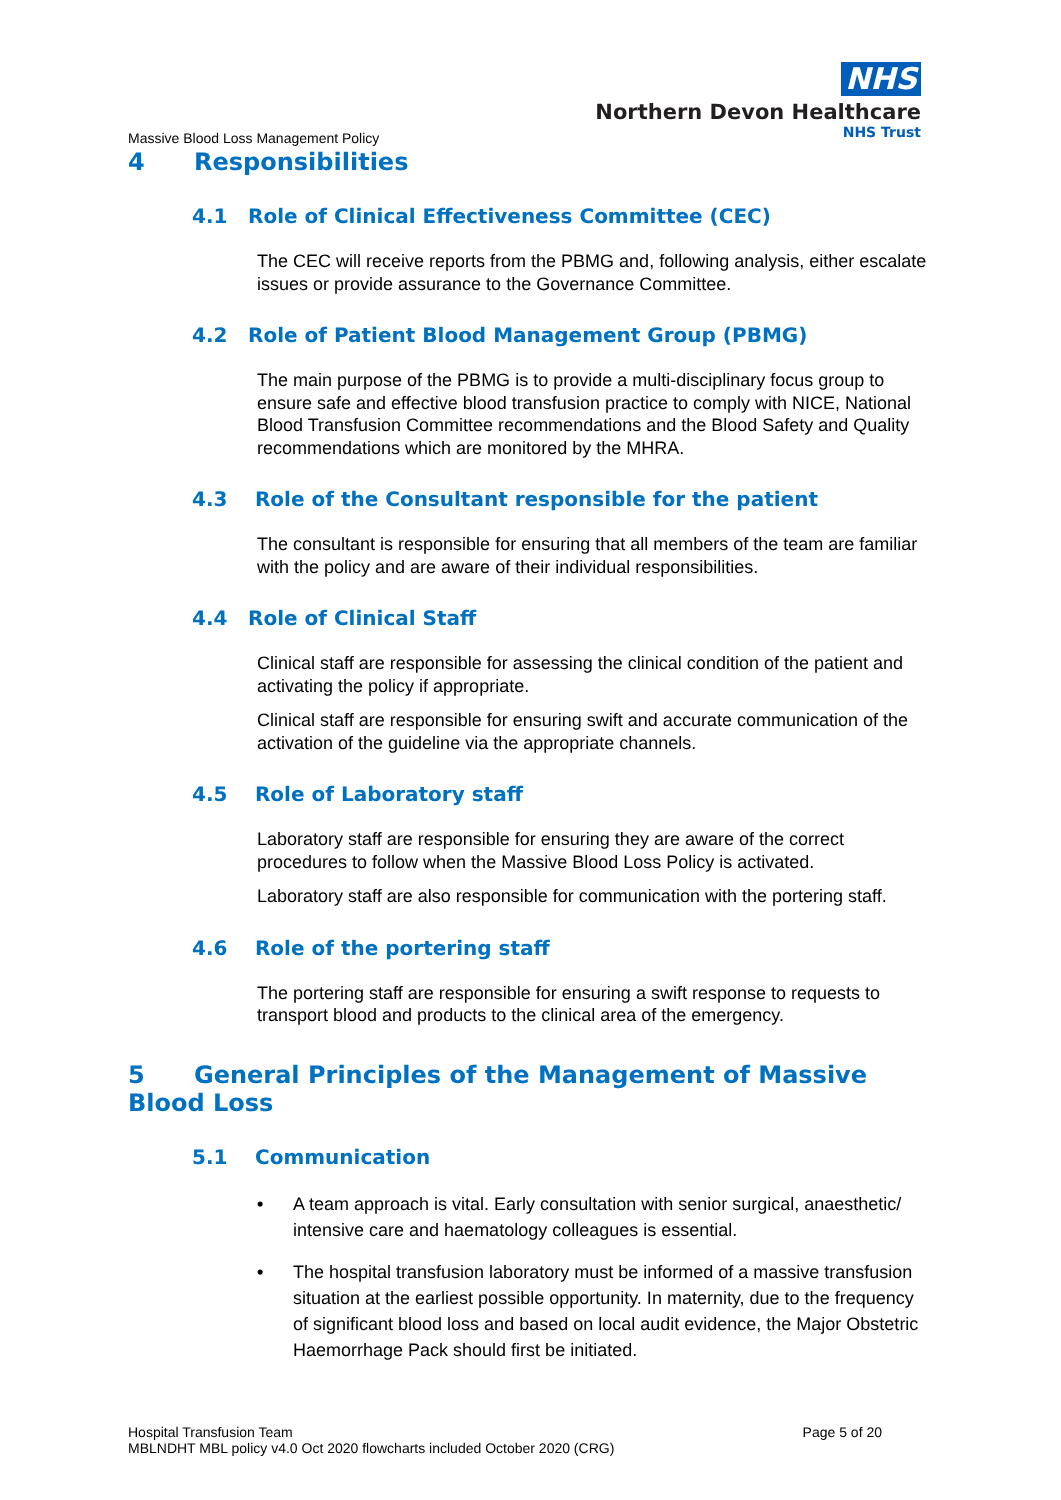NHS
Northern Devon Healthcare
NHS Trust
Massive Blood Loss Management Policy
4 Responsibilities
4.1 Role of Clinical Effectiveness Committee (CEC)
The CEC will receive reports from the PBMG and, following analysis, either escalate issues or provide assurance to the Governance Committee.
4.2 Role of Patient Blood Management Group (PBMG)
The main purpose of the PBMG is to provide a multi-disciplinary focus group to ensure safe and effective blood transfusion practice to comply with NICE, National Blood Transfusion Committee recommendations and the Blood Safety and Quality recommendations which are monitored by the MHRA.
4.3 Role of the Consultant responsible for the patient
The consultant is responsible for ensuring that all members of the team are familiar with the policy and are aware of their individual responsibilities.
4.4 Role of Clinical Staff
Clinical staff are responsible for assessing the clinical condition of the patient and activating the policy if appropriate.
Clinical staff are responsible for ensuring swift and accurate communication of the activation of the guideline via the appropriate channels.
4.5 Role of Laboratory staff
Laboratory staff are responsible for ensuring they are aware of the correct procedures to follow when the Massive Blood Loss Policy is activated.
Laboratory staff are also responsible for communication with the portering staff.
4.6 Role of the portering staff
The portering staff are responsible for ensuring a swift response to requests to transport blood and products to the clinical area of the emergency.
5 General Principles of the Management of Massive Blood Loss
5.1 Communication
• A team approach is vital. Early consultation with senior surgical, anaesthetic/ intensive care and haematology colleagues is essential.
• The hospital transfusion laboratory must be informed of a massive transfusion situation at the earliest possible opportunity. In maternity, due to the frequency of significant blood loss and based on local audit evidence, the Major Obstetric Haemorrhage Pack should first be initiated.
Hospital Transfusion Team
MBLNDHT MBL policy v4.0 Oct 2020 flowcharts included October 2020 (CRG)
Page 5 of 20